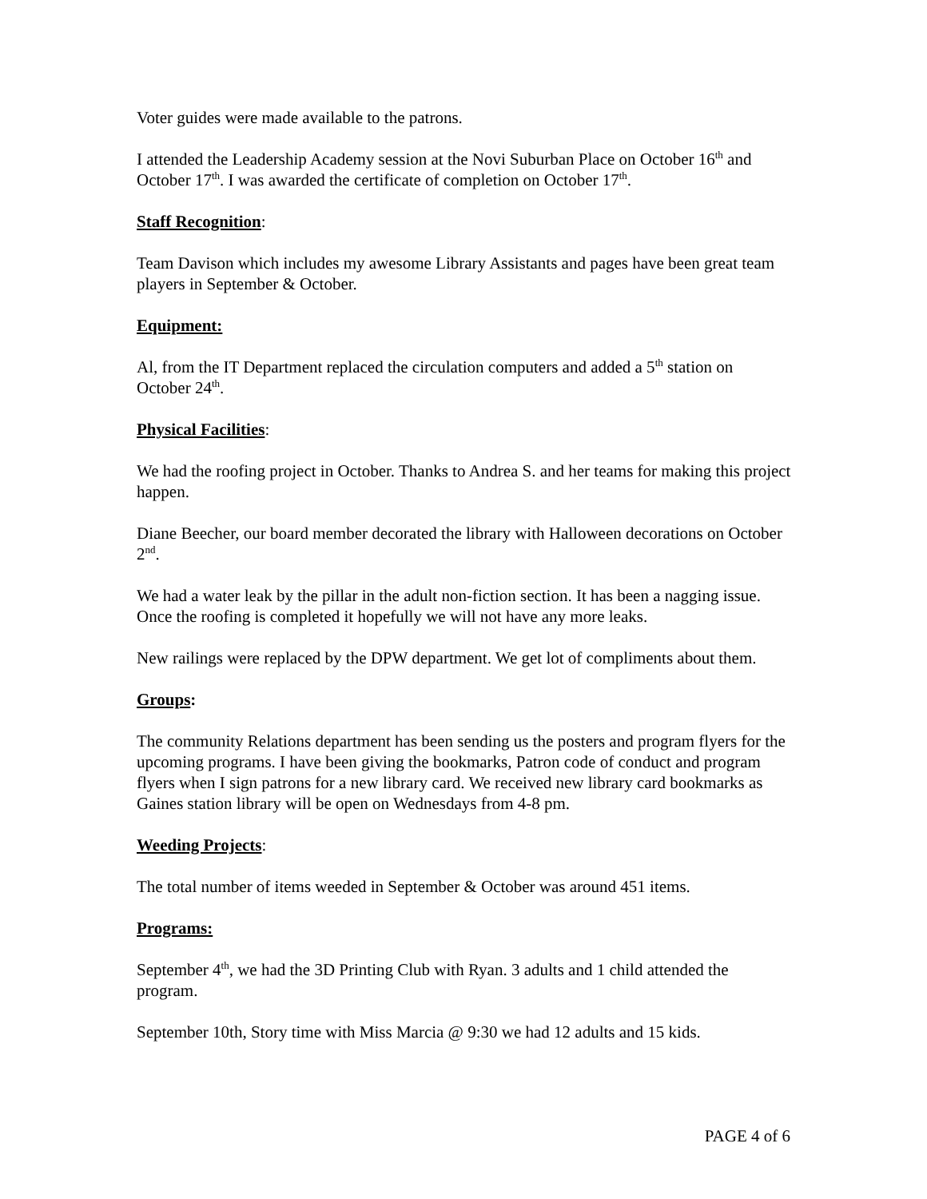Voter guides were made available to the patrons.
I attended the Leadership Academy session at the Novi Suburban Place on October 16<sup>th</sup> and October 17<sup>th</sup>. I was awarded the certificate of completion on October 17<sup>th</sup>.
Staff Recognition:
Team Davison which includes my awesome Library Assistants and pages have been great team players in September & October.
Equipment:
Al, from the IT Department replaced the circulation computers and added a 5<sup>th</sup> station on October 24<sup>th</sup>.
Physical Facilities:
We had the roofing project in October. Thanks to Andrea S. and her teams for making this project happen.
Diane Beecher, our board member decorated the library with Halloween decorations on October 2<sup>nd</sup>.
We had a water leak by the pillar in the adult non-fiction section. It has been a nagging issue. Once the roofing is completed it hopefully we will not have any more leaks.
New railings were replaced by the DPW department. We get lot of compliments about them.
Groups:
The community Relations department has been sending us the posters and program flyers for the upcoming programs. I have been giving the bookmarks, Patron code of conduct and program flyers when I sign patrons for a new library card. We received new library card bookmarks as Gaines station library will be open on Wednesdays from 4-8 pm.
Weeding Projects:
The total number of items weeded in September & October was around 451 items.
Programs:
September 4<sup>th</sup>, we had the 3D Printing Club with Ryan. 3 adults and 1 child attended the program.
September 10th, Story time with Miss Marcia @ 9:30 we had 12 adults and 15 kids.
PAGE 4 of 6